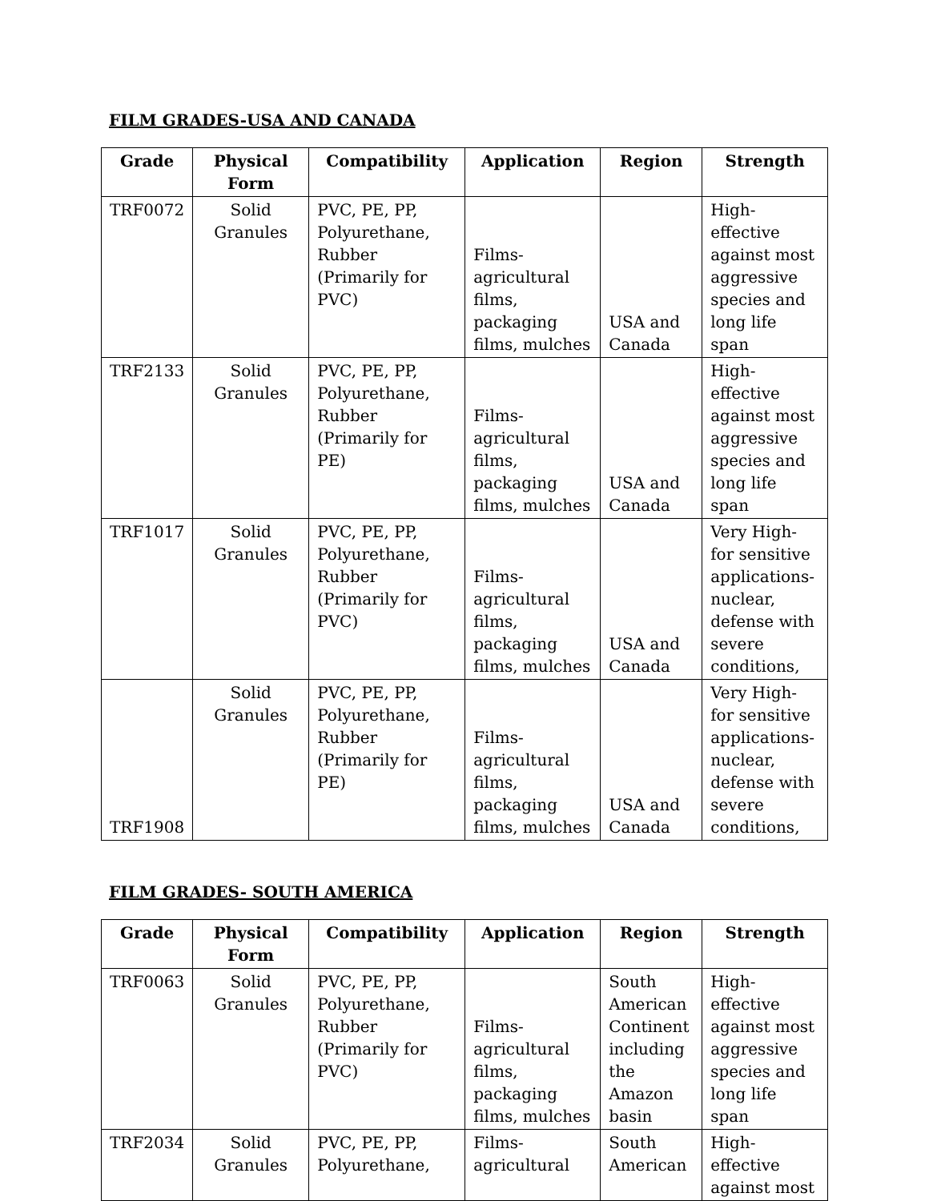FILM GRADES-USA AND CANADA
| Grade | Physical Form | Compatibility | Application | Region | Strength |
| --- | --- | --- | --- | --- | --- |
| TRF0072 | Solid Granules | PVC, PE, PP, Polyurethane, Rubber (Primarily for PVC) | Films-agricultural films, packaging films, mulches | USA and Canada | High- effective against most aggressive species and long life span |
| TRF2133 | Solid Granules | PVC, PE, PP, Polyurethane, Rubber (Primarily for PE) | Films-agricultural films, packaging films, mulches | USA and Canada | High- effective against most aggressive species and long life span |
| TRF1017 | Solid Granules | PVC, PE, PP, Polyurethane, Rubber (Primarily for PVC) | Films-agricultural films, packaging films, mulches | USA and Canada | Very High- for sensitive applications- nuclear, defense with severe conditions, |
| TRF1908 | Solid Granules | PVC, PE, PP, Polyurethane, Rubber (Primarily for PE) | Films-agricultural films, packaging films, mulches | USA and Canada | Very High- for sensitive applications- nuclear, defense with severe conditions, |
FILM GRADES- SOUTH AMERICA
| Grade | Physical Form | Compatibility | Application | Region | Strength |
| --- | --- | --- | --- | --- | --- |
| TRF0063 | Solid Granules | PVC, PE, PP, Polyurethane, Rubber (Primarily for PVC) | Films-agricultural films, packaging films, mulches | South American Continent including the Amazon basin | High- effective against most aggressive species and long life span |
| TRF2034 | Solid Granules | PVC, PE, PP, Polyurethane, | Films-agricultural | South American | High- effective against most |